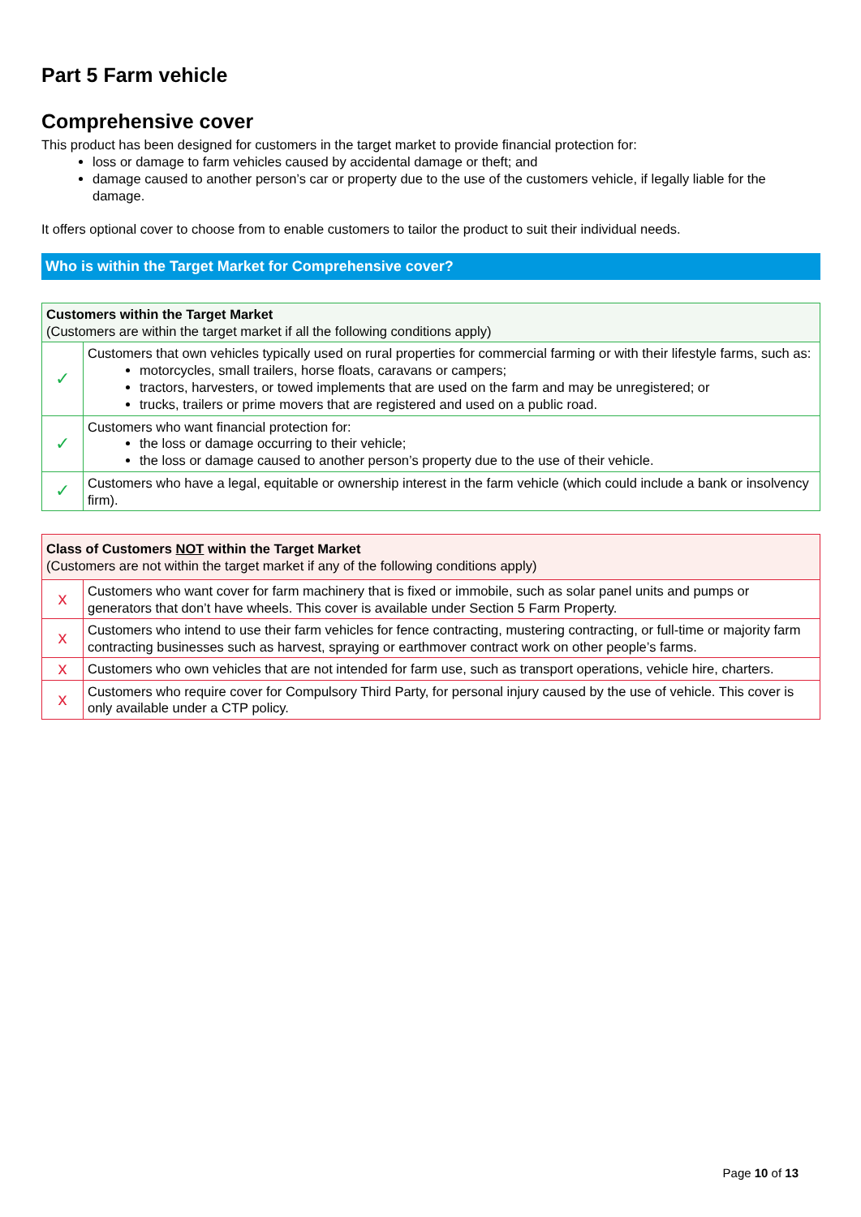Part 5 Farm vehicle
Comprehensive cover
This product has been designed for customers in the target market to provide financial protection for:
loss or damage to farm vehicles caused by accidental damage or theft; and
damage caused to another person’s car or property due to the use of the customers vehicle, if legally liable for the damage.
It offers optional cover to choose from to enable customers to tailor the product to suit their individual needs.
Who is within the Target Market for Comprehensive cover?
| Customers within the Target Market (Customers are within the target market if all the following conditions apply) | |
| ✓ | Customers that own vehicles typically used on rural properties for commercial farming or with their lifestyle farms, such as: motorcycles, small trailers, horse floats, caravans or campers; tractors, harvesters, or towed implements that are used on the farm and may be unregistered; or trucks, trailers or prime movers that are registered and used on a public road. |
| ✓ | Customers who want financial protection for: the loss or damage occurring to their vehicle; the loss or damage caused to another person’s property due to the use of their vehicle. |
| ✓ | Customers who have a legal, equitable or ownership interest in the farm vehicle (which could include a bank or insolvency firm). |
| Class of Customers NOT within the Target Market (Customers are not within the target market if any of the following conditions apply) | |
| x | Customers who want cover for farm machinery that is fixed or immobile, such as solar panel units and pumps or generators that don’t have wheels. This cover is available under Section 5 Farm Property. |
| x | Customers who intend to use their farm vehicles for fence contracting, mustering contracting, or full-time or majority farm contracting businesses such as harvest, spraying or earthmover contract work on other people’s farms. |
| x | Customers who own vehicles that are not intended for farm use, such as transport operations, vehicle hire, charters. |
| x | Customers who require cover for Compulsory Third Party, for personal injury caused by the use of vehicle. This cover is only available under a CTP policy. |
Page 10 of 13